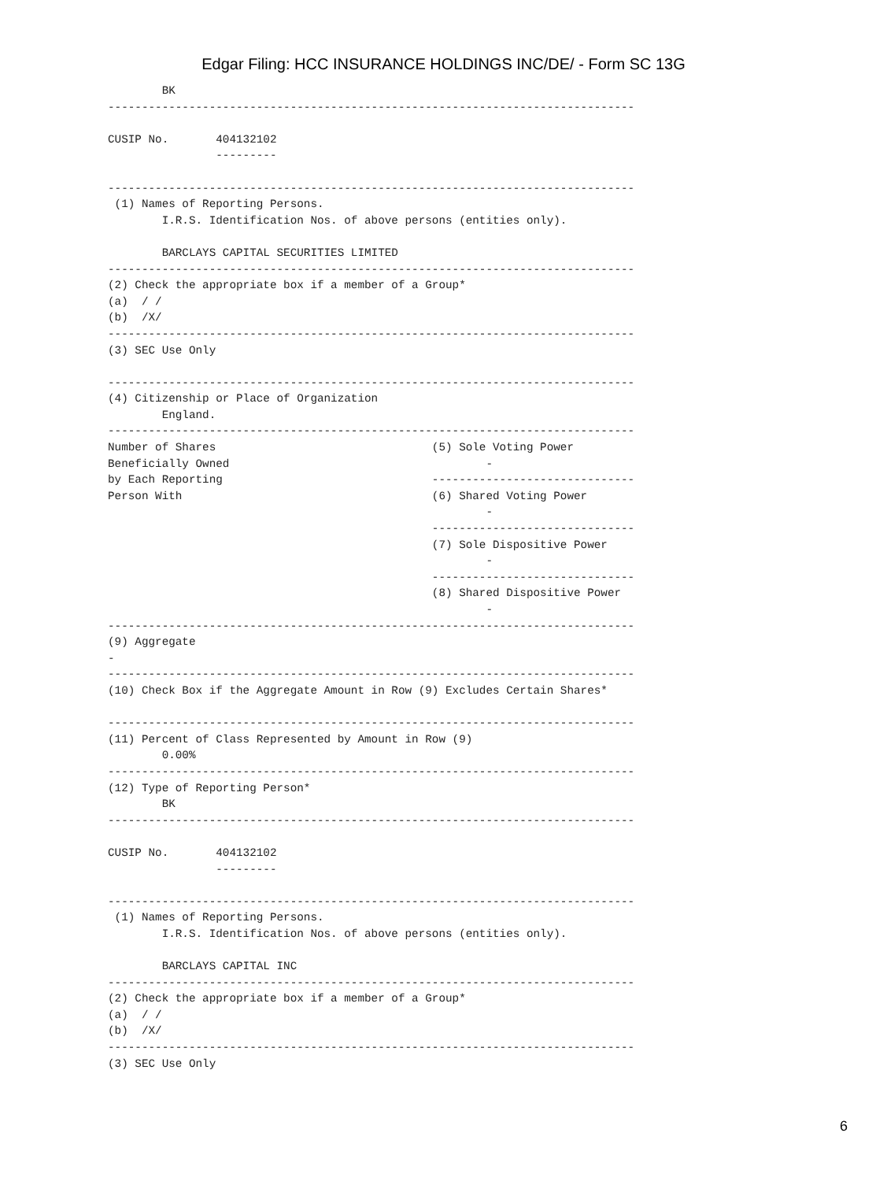Edgar Filing: HCC INSURANCE HOLDINGS INC/DE/ - Form SC 13G
        BK
------------------------------------------------------------------------------

CUSIP No.       404132102
                ---------

------------------------------------------------------------------------------
 (1) Names of Reporting Persons.
        I.R.S. Identification Nos. of above persons (entities only).

        BARCLAYS CAPITAL SECURITIES LIMITED
------------------------------------------------------------------------------
(2) Check the appropriate box if a member of a Group*
(a)  / /
(b)  /X/
------------------------------------------------------------------------------
(3) SEC Use Only

------------------------------------------------------------------------------
(4) Citizenship or Place of Organization
        England.
------------------------------------------------------------------------------
Number of Shares                                (5) Sole Voting Power
Beneficially Owned                                      -
by Each Reporting                               ------------------------------
Person With                                     (6) Shared Voting Power
                                                        -
                                                ------------------------------
                                                (7) Sole Dispositive Power
                                                        -
                                                ------------------------------
                                                (8) Shared Dispositive Power
                                                        -
------------------------------------------------------------------------------
(9) Aggregate
-
------------------------------------------------------------------------------
(10) Check Box if the Aggregate Amount in Row (9) Excludes Certain Shares*

------------------------------------------------------------------------------
(11) Percent of Class Represented by Amount in Row (9)
        0.00%
------------------------------------------------------------------------------
(12) Type of Reporting Person*
        BK
------------------------------------------------------------------------------

CUSIP No.       404132102
                ---------

------------------------------------------------------------------------------
 (1) Names of Reporting Persons.
        I.R.S. Identification Nos. of above persons (entities only).

        BARCLAYS CAPITAL INC
------------------------------------------------------------------------------
(2) Check the appropriate box if a member of a Group*
(a)  / /
(b)  /X/
------------------------------------------------------------------------------
(3) SEC Use Only
6